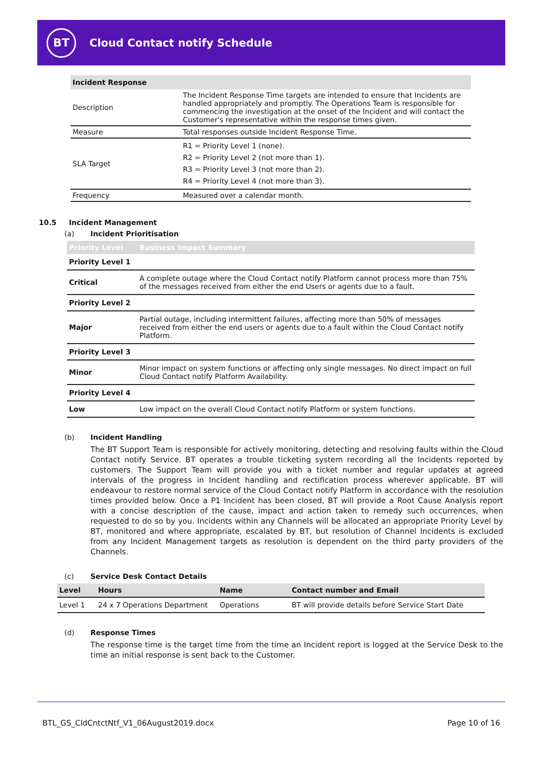BT
Cloud Contact notify Schedule
| Incident Response | |
| --- | --- |
| Description | The Incident Response Time targets are intended to ensure that Incidents are handled appropriately and promptly. The Operations Team is responsible for commencing the investigation at the onset of the Incident and will contact the Customer's representative within the response times given. |
| Measure | Total responses outside Incident Response Time. |
| SLA Target | R1 = Priority Level 1 (none). R2 = Priority Level 2 (not more than 1). R3 = Priority Level 3 (not more than 2). R4 = Priority Level 4 (not more than 3). |
| Frequency | Measured over a calendar month. |
10.5 Incident Management
(a) Incident Prioritisation
| Priority Level | Business Impact Summary |
| --- | --- |
| Priority Level 1 | |
| Critical | A complete outage where the Cloud Contact notify Platform cannot process more than 75% of the messages received from either the end Users or agents due to a fault. |
| Priority Level 2 | |
| Major | Partial outage, including intermittent failures, affecting more than 50% of messages received from either the end users or agents due to a fault within the Cloud Contact notify Platform. |
| Priority Level 3 | |
| Minor | Minor impact on system functions or affecting only single messages. No direct impact on full Cloud Contact notify Platform Availability. |
| Priority Level 4 | |
| Low | Low impact on the overall Cloud Contact notify Platform or system functions. |
(b) Incident Handling
The BT Support Team is responsible for actively monitoring, detecting and resolving faults within the Cloud Contact notify Service. BT operates a trouble ticketing system recording all the Incidents reported by customers. The Support Team will provide you with a ticket number and regular updates at agreed intervals of the progress in Incident handling and rectification process wherever applicable. BT will endeavour to restore normal service of the Cloud Contact notify Platform in accordance with the resolution times provided below. Once a P1 Incident has been closed, BT will provide a Root Cause Analysis report with a concise description of the cause, impact and action taken to remedy such occurrences, when requested to do so by you. Incidents within any Channels will be allocated an appropriate Priority Level by BT, monitored and where appropriate, escalated by BT, but resolution of Channel Incidents is excluded from any Incident Management targets as resolution is dependent on the third party providers of the Channels.
(c) Service Desk Contact Details
| Level | Hours | Name | Contact number and Email |
| --- | --- | --- | --- |
| Level 1 | 24 x 7 Operations Department | Operations | BT will provide details before Service Start Date |
(d) Response Times
The response time is the target time from the time an Incident report is logged at the Service Desk to the time an initial response is sent back to the Customer.
BTL_GS_CldCntctNtf_V1_06August2019.docx Page 10 of 16